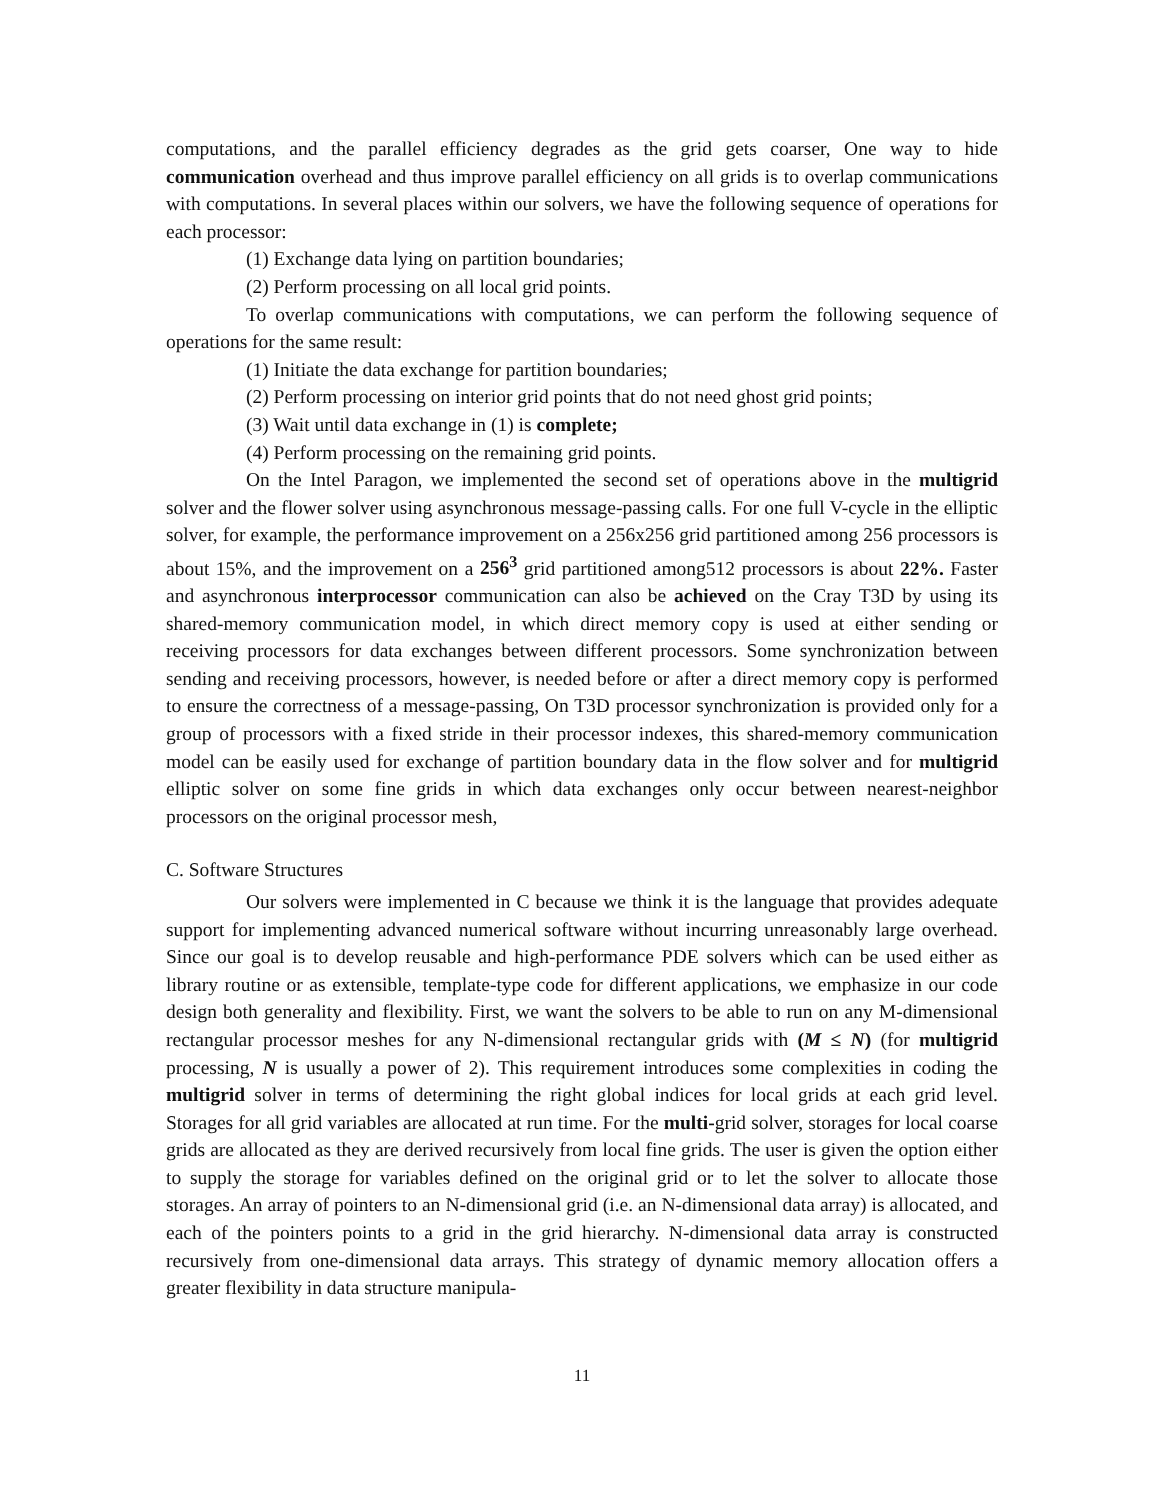computations, and the parallel efficiency degrades as the grid gets coarser, One way to hide communication overhead and thus improve parallel efficiency on all grids is to overlap communications with computations. In several places within our solvers, we have the following sequence of operations for each processor:
(1) Exchange data lying on partition boundaries;
(2) Perform processing on all local grid points.
To overlap communications with computations, we can perform the following sequence of operations for the same result:
(1) Initiate the data exchange for partition boundaries;
(2) Perform processing on interior grid points that do not need ghost grid points;
(3) Wait until data exchange in (1) is complete;
(4) Perform processing on the remaining grid points.
On the Intel Paragon, we implemented the second set of operations above in the multigrid solver and the flower solver using asynchronous message-passing calls. For one full V-cycle in the elliptic solver, for example, the performance improvement on a 256x256 grid partitioned among 256 processors is about 15%, and the improvement on a 256<sup>3</sup> grid partitioned among512 processors is about 22%. Faster and asynchronous interprocessor communication can also be achieved on the Cray T3D by using its shared-memory communication model, in which direct memory copy is used at either sending or receiving processors for data exchanges between different processors. Some synchronization between sending and receiving processors, however, is needed before or after a direct memory copy is performed to ensure the correctness of a message-passing, On T3D processor synchronization is provided only for a group of processors with a fixed stride in their processor indexes, this shared-memory communication model can be easily used for exchange of partition boundary data in the flow solver and for multigrid elliptic solver on some fine grids in which data exchanges only occur between nearest-neighbor processors on the original processor mesh,
C. Software Structures
Our solvers were implemented in C because we think it is the language that provides adequate support for implementing advanced numerical software without incurring unreasonably large overhead. Since our goal is to develop reusable and high-performance PDE solvers which can be used either as library routine or as extensible, template-type code for different applications, we emphasize in our code design both generality and flexibility. First, we want the solvers to be able to run on any M-dimensional rectangular processor meshes for any N-dimensional rectangular grids with (M ≤ N) (for multigrid processing, N is usually a power of 2). This requirement introduces some complexities in coding the multigrid solver in terms of determining the right global indices for local grids at each grid level. Storages for all grid variables are allocated at run time. For the multi-grid solver, storages for local coarse grids are allocated as they are derived recursively from local fine grids. The user is given the option either to supply the storage for variables defined on the original grid or to let the solver to allocate those storages. An array of pointers to an N-dimensional grid (i.e. an N-dimensional data array) is allocated, and each of the pointers points to a grid in the grid hierarchy. N-dimensional data array is constructed recursively from one-dimensional data arrays. This strategy of dynamic memory allocation offers a greater flexibility in data structure manipula-
11